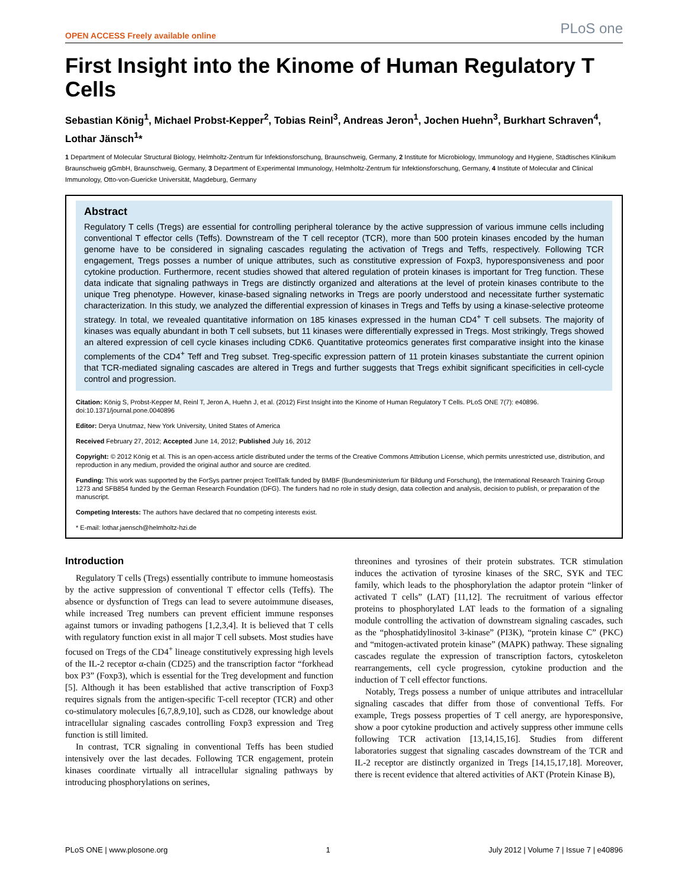OPEN ACCESS Freely available online PLoS one
First Insight into the Kinome of Human Regulatory T Cells
Sebastian König<sup>1</sup>, Michael Probst-Kepper<sup>2</sup>, Tobias Reinl<sup>3</sup>, Andreas Jeron<sup>1</sup>, Jochen Huehn<sup>3</sup>, Burkhart Schraven<sup>4</sup>, Lothar Jänsch<sup>1</sup>*
1 Department of Molecular Structural Biology, Helmholtz-Zentrum für Infektionsforschung, Braunschweig, Germany, 2 Institute for Microbiology, Immunology and Hygiene, Städtisches Klinikum Braunschweig gGmbH, Braunschweig, Germany, 3 Department of Experimental Immunology, Helmholtz-Zentrum für Infektionsforschung, Germany, 4 Institute of Molecular and Clinical Immunology, Otto-von-Guericke Universität, Magdeburg, Germany
Abstract
Regulatory T cells (Tregs) are essential for controlling peripheral tolerance by the active suppression of various immune cells including conventional T effector cells (Teffs). Downstream of the T cell receptor (TCR), more than 500 protein kinases encoded by the human genome have to be considered in signaling cascades regulating the activation of Tregs and Teffs, respectively. Following TCR engagement, Tregs posses a number of unique attributes, such as constitutive expression of Foxp3, hyporesponsiveness and poor cytokine production. Furthermore, recent studies showed that altered regulation of protein kinases is important for Treg function. These data indicate that signaling pathways in Tregs are distinctly organized and alterations at the level of protein kinases contribute to the unique Treg phenotype. However, kinase-based signaling networks in Tregs are poorly understood and necessitate further systematic characterization. In this study, we analyzed the differential expression of kinases in Tregs and Teffs by using a kinase-selective proteome strategy. In total, we revealed quantitative information on 185 kinases expressed in the human CD4<sup>+</sup> T cell subsets. The majority of kinases was equally abundant in both T cell subsets, but 11 kinases were differentially expressed in Tregs. Most strikingly, Tregs showed an altered expression of cell cycle kinases including CDK6. Quantitative proteomics generates first comparative insight into the kinase complements of the CD4<sup>+</sup> Teff and Treg subset. Treg-specific expression pattern of 11 protein kinases substantiate the current opinion that TCR-mediated signaling cascades are altered in Tregs and further suggests that Tregs exhibit significant specificities in cell-cycle control and progression.
Citation: König S, Probst-Kepper M, Reinl T, Jeron A, Huehn J, et al. (2012) First Insight into the Kinome of Human Regulatory T Cells. PLoS ONE 7(7): e40896. doi:10.1371/journal.pone.0040896
Editor: Derya Unutmaz, New York University, United States of America
Received February 27, 2012; Accepted June 14, 2012; Published July 16, 2012
Copyright: © 2012 König et al. This is an open-access article distributed under the terms of the Creative Commons Attribution License, which permits unrestricted use, distribution, and reproduction in any medium, provided the original author and source are credited.
Funding: This work was supported by the ForSys partner project TcellTalk funded by BMBF (Bundesministerium für Bildung und Forschung), the International Research Training Group 1273 and SFB854 funded by the German Research Foundation (DFG). The funders had no role in study design, data collection and analysis, decision to publish, or preparation of the manuscript.
Competing Interests: The authors have declared that no competing interests exist.
* E-mail: lothar.jaensch@helmholtz-hzi.de
Introduction
Regulatory T cells (Tregs) essentially contribute to immune homeostasis by the active suppression of conventional T effector cells (Teffs). The absence or dysfunction of Tregs can lead to severe autoimmune diseases, while increased Treg numbers can prevent efficient immune responses against tumors or invading pathogens [1,2,3,4]. It is believed that T cells with regulatory function exist in all major T cell subsets. Most studies have focused on Tregs of the CD4<sup>+</sup> lineage constitutively expressing high levels of the IL-2 receptor α-chain (CD25) and the transcription factor “forkhead box P3” (Foxp3), which is essential for the Treg development and function [5]. Although it has been established that active transcription of Foxp3 requires signals from the antigen-specific T-cell receptor (TCR) and other co-stimulatory molecules [6,7,8,9,10], such as CD28, our knowledge about intracellular signaling cascades controlling Foxp3 expression and Treg function is still limited.
In contrast, TCR signaling in conventional Teffs has been studied intensively over the last decades. Following TCR engagement, protein kinases coordinate virtually all intracellular signaling pathways by introducing phosphorylations on serines,
threonines and tyrosines of their protein substrates. TCR stimulation induces the activation of tyrosine kinases of the SRC, SYK and TEC family, which leads to the phosphorylation the adaptor protein “linker of activated T cells” (LAT) [11,12]. The recruitment of various effector proteins to phosphorylated LAT leads to the formation of a signaling module controlling the activation of downstream signaling cascades, such as the “phosphatidylinositol 3-kinase” (PI3K), “protein kinase C” (PKC) and “mitogen-activated protein kinase” (MAPK) pathway. These signaling cascades regulate the expression of transcription factors, cytoskeleton rearrangements, cell cycle progression, cytokine production and the induction of T cell effector functions.
Notably, Tregs possess a number of unique attributes and intracellular signaling cascades that differ from those of conventional Teffs. For example, Tregs possess properties of T cell anergy, are hyporesponsive, show a poor cytokine production and actively suppress other immune cells following TCR activation [13,14,15,16]. Studies from different laboratories suggest that signaling cascades downstream of the TCR and IL-2 receptor are distinctly organized in Tregs [14,15,17,18]. Moreover, there is recent evidence that altered activities of AKT (Protein Kinase B),
PLoS ONE | www.plosone.org 1 July 2012 | Volume 7 | Issue 7 | e40896